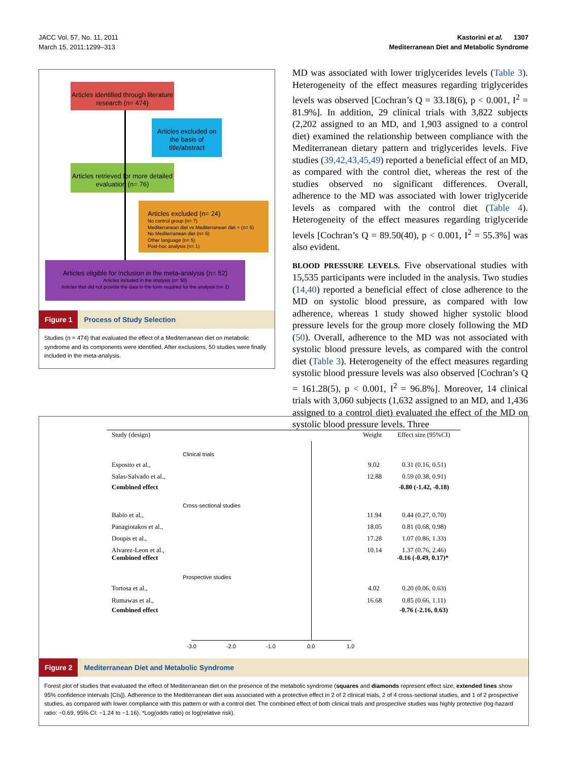JACC Vol. 57, No. 11, 2011
March 15, 2011:1299–313
Kastorini et al. 1307
Mediterranean Diet and Metabolic Syndrome
Articles identified through literature research (n= 474)
Articles excluded on the basis of title/abstract
Articles retrieved for more detailed evaluation (n= 76)
Articles excluded (n= 24)
No control group (n= 7)
Mediterranean diet vs Mediterranean diet + (n= 5)
No Mediterranean diet (n= 6)
Other language (n= 5)
Post-hoc analysis (n= 1)
Articles eligible for inclusion in the meta-analysis (n= 52)
Articles included in the analysis (n= 50)
Articles that did not provide the data in the form required for the analysis (n= 2)
Figure 1 Process of Study Selection
Studies (n = 474) that evaluated the effect of a Mediterranean diet on metabolic syndrome and its components were identified. After exclusions, 50 studies were finally included in the meta-analysis.
MD was associated with lower triglycerides levels (Table 3). Heterogeneity of the effect measures regarding triglycerides levels was observed [Cochran’s Q = 33.18(6), p < 0.001, I<sup>2</sup> = 81.9%]. In addition, 29 clinical trials with 3,822 subjects (2,202 assigned to an MD, and 1,903 assigned to a control diet) examined the relationship between compliance with the Mediterranean dietary pattern and triglycerides levels. Five studies (39,42,43,45,49) reported a beneficial effect of an MD, as compared with the control diet, whereas the rest of the studies observed no significant differences. Overall, adherence to the MD was associated with lower triglyceride levels as compared with the control diet (Table 4). Heterogeneity of the effect measures regarding triglyceride levels [Cochran’s Q = 89.50(40), p < 0.001, I<sup>2</sup> = 55.3%] was also evident.
BLOOD PRESSURE LEVELS. Five observational studies with 15,535 participants were included in the analysis. Two studies (14,40) reported a beneficial effect of close adherence to the MD on systolic blood pressure, as compared with low adherence, whereas 1 study showed higher systolic blood pressure levels for the group more closely following the MD (50). Overall, adherence to the MD was not associated with systolic blood pressure levels, as compared with the control diet (Table 3). Heterogeneity of the effect measures regarding systolic blood pressure levels was also observed [Cochran’s Q = 161.28(5), p < 0.001, I<sup>2</sup> = 96.8%]. Moreover, 14 clinical trials with 3,060 subjects (1,632 assigned to an MD, and 1,436 assigned to a control diet) evaluated the effect of the MD on systolic blood pressure levels. Three
Study (design) Weight Effect size (95%CI)
Clinical trials
Esposito et al., 9.02 0.31 (0.16, 0.51)
Salas-Salvado et al., 12.88 0.59 (0.38, 0.91)
Combined effect -0.80 (-1.42, -0.18)
Cross-sectional studies
Babio et al., 11.94 0.44 (0.27, 0.70)
Panagiotakos et al., 18.05 0.81 (0.68, 0.98)
Doupis et al., 17.28 1.07 (0.86, 1.33)
Alvarez-Leon et al., 10.14 1.37 (0.76, 2.46)
Combined effect -0.16 (-0.49, 0.17)*
Prospective studies
Tortosa et al., 4.02 0.20 (0.06, 0.63)
Rumawas et al., 16.68 0.85 (0.66, 1.11)
Combined effect -0.76 (-2.16, 0.63)
-3.0 -2.0 -1.0 0.0 1.0
Figure 2 Mediterranean Diet and Metabolic Syndrome
Forest plot of studies that evaluated the effect of Mediterranean diet on the presence of the metabolic syndrome (squares and diamonds represent effect size; extended lines show 95% confidence intervals [CIs]). Adherence to the Mediterranean diet was associated with a protective effect in 2 of 2 clinical trials, 2 of 4 cross-sectional studies, and 1 of 2 prospective studies, as compared with lower compliance with this pattern or with a control diet. The combined effect of both clinical trials and prospective studies was highly protective (log-hazard ratio: −0.69, 95% CI: −1.24 to −1.16). *Log(odds ratio) or log(relative risk).